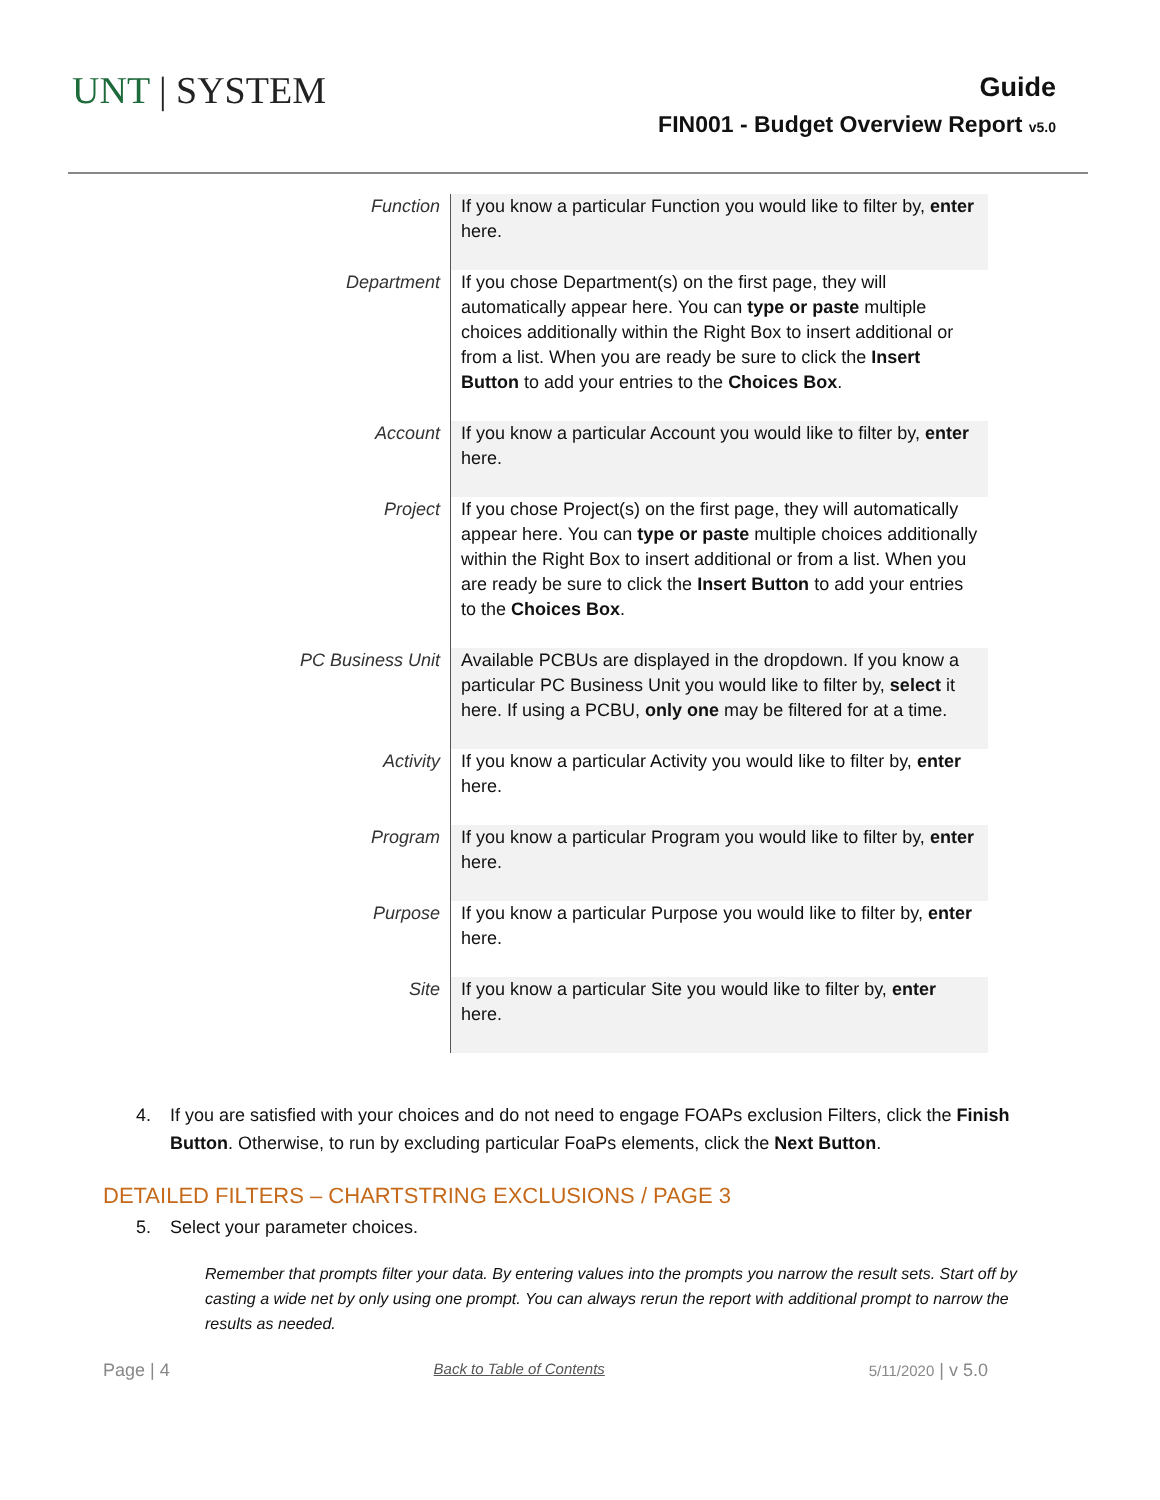UNT | SYSTEM
Guide
FIN001 - Budget Overview Report v5.0
| Function | If you know a particular Function you would like to filter by, enter here. |
| Department | If you chose Department(s) on the first page, they will automatically appear here. You can type or paste multiple choices additionally within the Right Box to insert additional or from a list. When you are ready be sure to click the Insert Button to add your entries to the Choices Box . |
| Account | If you know a particular Account you would like to filter by, enter here. |
| Project | If you chose Project(s) on the first page, they will automatically appear here. You can type or paste multiple choices additionally within the Right Box to insert additional or from a list. When you are ready be sure to click the Insert Button to add your entries to the Choices Box . |
| PC Business Unit | Available PCBUs are displayed in the dropdown. If you know a particular PC Business Unit you would like to filter by, select it here. If using a PCBU, only one may be filtered for at a time. |
| Activity | If you know a particular Activity you would like to filter by, enter here. |
| Program | If you know a particular Program you would like to filter by, enter here. |
| Purpose | If you know a particular Purpose you would like to filter by, enter here. |
| Site | If you know a particular Site you would like to filter by, enter here. |
4. If you are satisfied with your choices and do not need to engage FOAPs exclusion Filters, click the Finish Button. Otherwise, to run by excluding particular FoaPs elements, click the Next Button.
DETAILED FILTERS – CHARTSTRING EXCLUSIONS / PAGE 3
5. Select your parameter choices.
Remember that prompts filter your data. By entering values into the prompts you narrow the result sets. Start off by casting a wide net by only using one prompt. You can always rerun the report with additional prompt to narrow the results as needed.
Page | 4 Back to Table of Contents 5/11/2020 | v 5.0